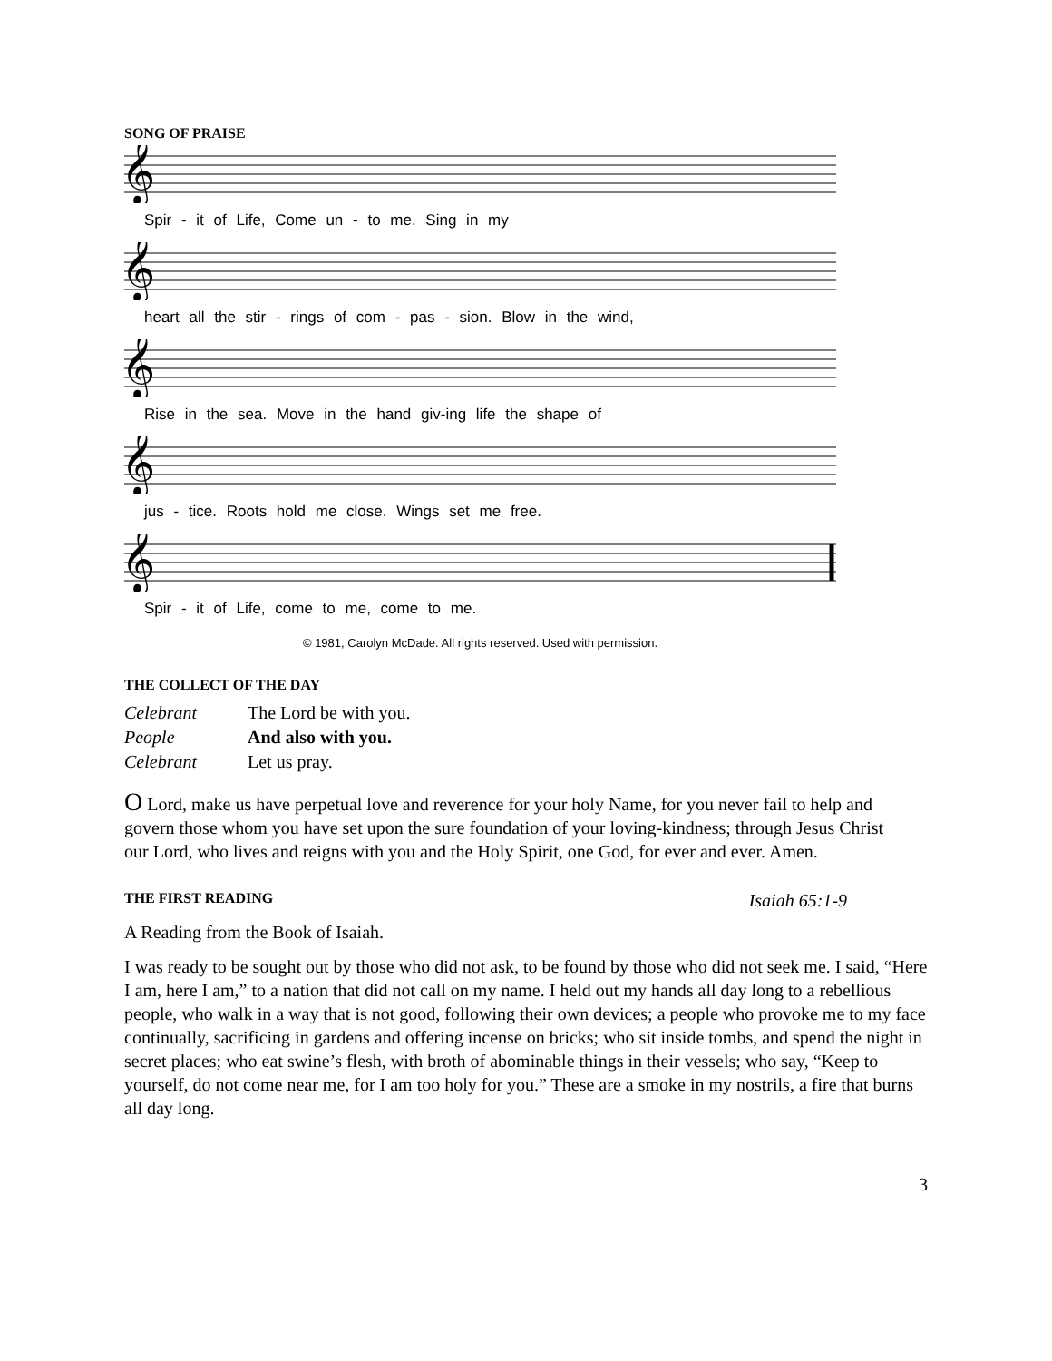SONG OF PRAISE
𝄞
Spir - it of Life, Come un - to me. Sing in my
𝄞
heart all the stir - rings of com - pas - sion. Blow in the wind,
𝄞
Rise in the sea. Move in the hand giv-ing life the shape of
𝄞
jus - tice. Roots hold me close. Wings set me free.
𝄞
Spir - it of Life, come to me, come to me.
© 1981, Carolyn McDade. All rights reserved. Used with permission.
THE COLLECT OF THE DAY
| Celebrant | The Lord be with you. |
| People | And also with you. |
| Celebrant | Let us pray. |
O Lord, make us have perpetual love and reverence for your holy Name, for you never fail to help and govern those whom you have set upon the sure foundation of your loving-kindness; through Jesus Christ our Lord, who lives and reigns with you and the Holy Spirit, one God, for ever and ever. Amen.
THE FIRST READING
Isaiah 65:1-9
A Reading from the Book of Isaiah.
I was ready to be sought out by those who did not ask, to be found by those who did not seek me. I said, “Here I am, here I am,” to a nation that did not call on my name. I held out my hands all day long to a rebellious people, who walk in a way that is not good, following their own devices; a people who provoke me to my face continually, sacrificing in gardens and offering incense on bricks; who sit inside tombs, and spend the night in secret places; who eat swine’s flesh, with broth of abominable things in their vessels; who say, “Keep to yourself, do not come near me, for I am too holy for you.” These are a smoke in my nostrils, a fire that burns all day long.
3